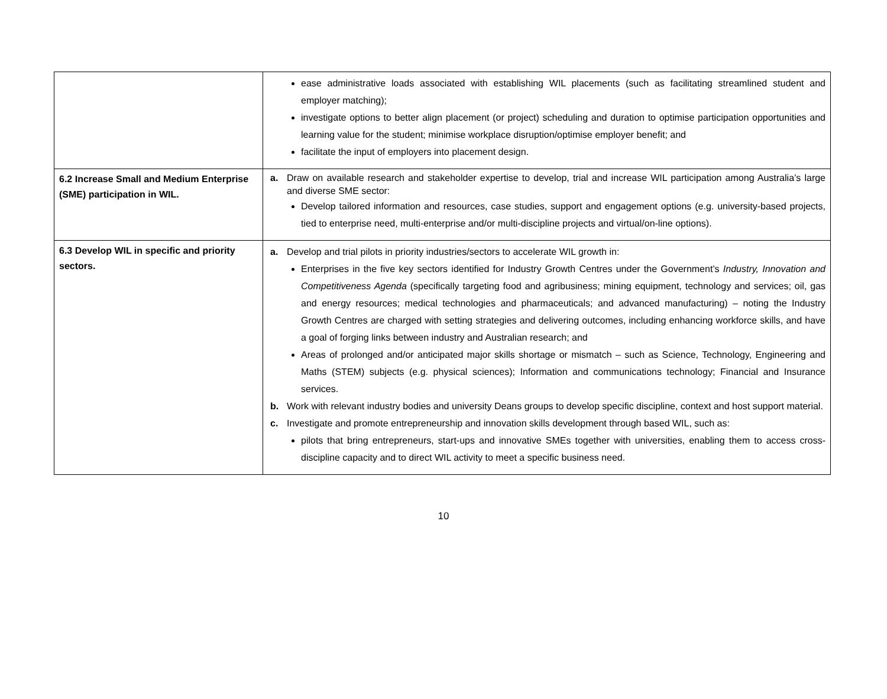| | ease administrative loads associated with establishing WIL placements (such as facilitating streamlined student and employer matching); investigate options to better align placement (or project) scheduling and duration to optimise participation opportunities and learning value for the student; minimise workplace disruption/optimise employer benefit; and facilitate the input of employers into placement design. |
| 6.2 Increase Small and Medium Enterprise (SME) participation in WIL. | a. Draw on available research and stakeholder expertise to develop, trial and increase WIL participation among Australia’s large and diverse SME sector: Develop tailored information and resources, case studies, support and engagement options (e.g. university-based projects, tied to enterprise need, multi-enterprise and/or multi-discipline projects and virtual/on-line options). |
| 6.3 Develop WIL in specific and priority sectors. | a. Develop and trial pilots in priority industries/sectors to accelerate WIL growth in: Enterprises in the five key sectors identified for Industry Growth Centres under the Government’s Industry, Innovation and Competitiveness Agenda (specifically targeting food and agribusiness; mining equipment, technology and services; oil, gas and energy resources; medical technologies and pharmaceuticals; and advanced manufacturing) – noting the Industry Growth Centres are charged with setting strategies and delivering outcomes, including enhancing workforce skills, and have a goal of forging links between industry and Australian research; and Areas of prolonged and/or anticipated major skills shortage or mismatch – such as Science, Technology, Engineering and Maths (STEM) subjects (e.g. physical sciences); Information and communications technology; Financial and Insurance services. b. Work with relevant industry bodies and university Deans groups to develop specific discipline, context and host support material. c. Investigate and promote entrepreneurship and innovation skills development through based WIL, such as: pilots that bring entrepreneurs, start-ups and innovative SMEs together with universities, enabling them to access cross-discipline capacity and to direct WIL activity to meet a specific business need. |
10